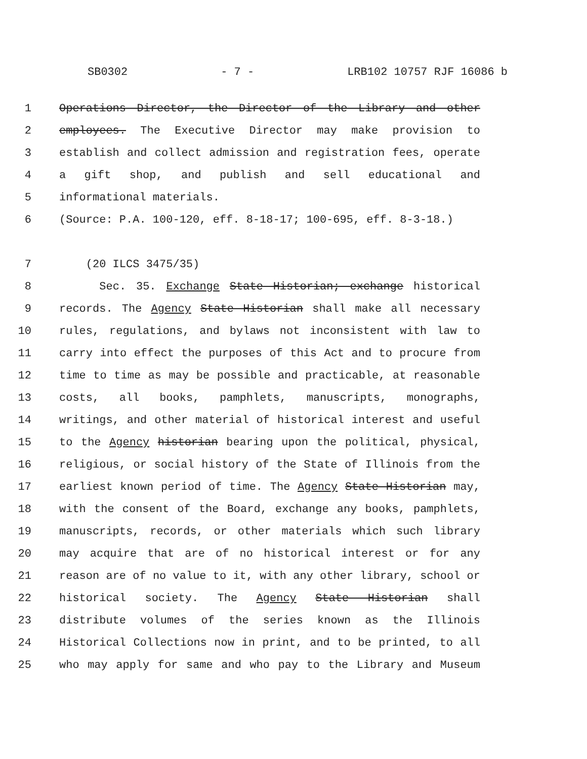SB0302 - 7 - LRB102 10757 RJF 16086 b
1 Operations Director, the Director of the Library and other
2 employees. The Executive Director may make provision to
3 establish and collect admission and registration fees, operate
4 a gift shop, and publish and sell educational and
5 informational materials.
6 (Source: P.A. 100-120, eff. 8-18-17; 100-695, eff. 8-3-18.)
7 (20 ILCS 3475/35)
8 Sec. 35. Exchange State Historian; exchange historical
9 records. The Agency State Historian shall make all necessary
10 rules, regulations, and bylaws not inconsistent with law to
11 carry into effect the purposes of this Act and to procure from
12 time to time as may be possible and practicable, at reasonable
13 costs, all books, pamphlets, manuscripts, monographs,
14 writings, and other material of historical interest and useful
15 to the Agency historian bearing upon the political, physical,
16 religious, or social history of the State of Illinois from the
17 earliest known period of time. The Agency State Historian may,
18 with the consent of the Board, exchange any books, pamphlets,
19 manuscripts, records, or other materials which such library
20 may acquire that are of no historical interest or for any
21 reason are of no value to it, with any other library, school or
22 historical society. The Agency State Historian shall
23 distribute volumes of the series known as the Illinois
24 Historical Collections now in print, and to be printed, to all
25 who may apply for same and who pay to the Library and Museum